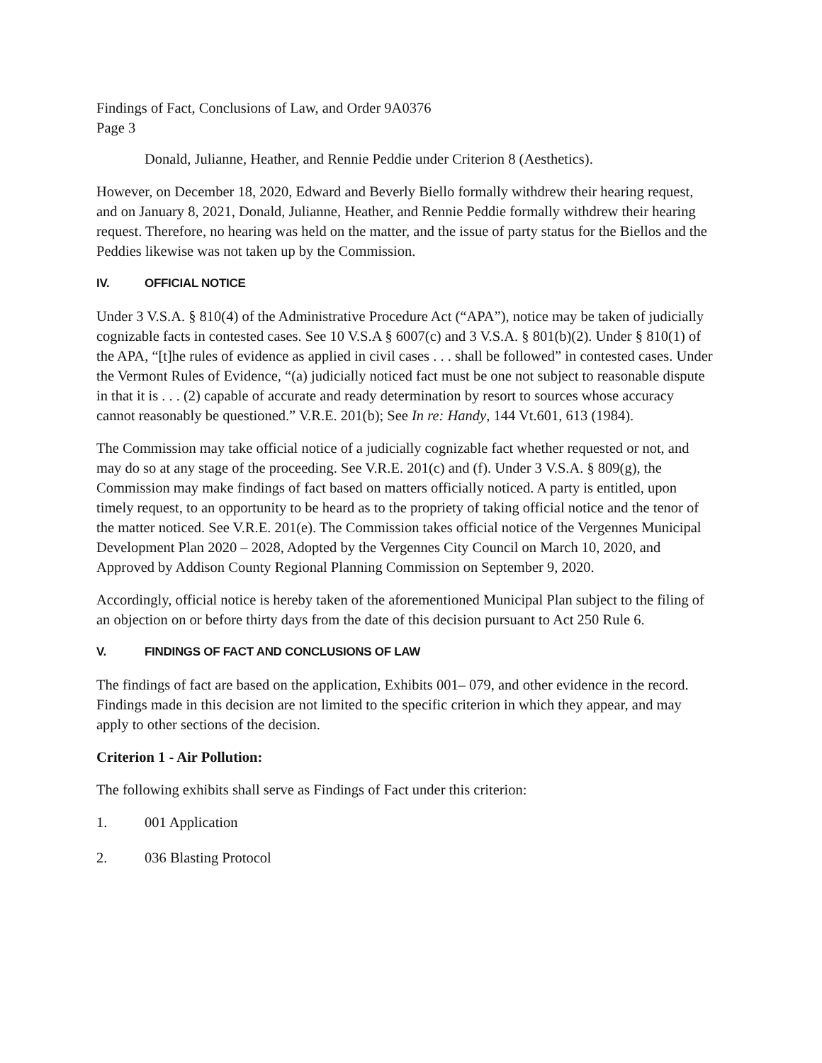Findings of Fact, Conclusions of Law, and Order 9A0376
Page 3
Donald, Julianne, Heather, and Rennie Peddie under Criterion 8 (Aesthetics).
However, on December 18, 2020, Edward and Beverly Biello formally withdrew their hearing request, and on January 8, 2021, Donald, Julianne, Heather, and Rennie Peddie formally withdrew their hearing request. Therefore, no hearing was held on the matter, and the issue of party status for the Biellos and the Peddies likewise was not taken up by the Commission.
IV. OFFICIAL NOTICE
Under 3 V.S.A. § 810(4) of the Administrative Procedure Act (“APA”), notice may be taken of judicially cognizable facts in contested cases. See 10 V.S.A § 6007(c) and 3 V.S.A. § 801(b)(2). Under § 810(1) of the APA, “[t]he rules of evidence as applied in civil cases . . . shall be followed” in contested cases. Under the Vermont Rules of Evidence, “(a) judicially noticed fact must be one not subject to reasonable dispute in that it is . . . (2) capable of accurate and ready determination by resort to sources whose accuracy cannot reasonably be questioned.” V.R.E. 201(b); See In re: Handy, 144 Vt.601, 613 (1984).
The Commission may take official notice of a judicially cognizable fact whether requested or not, and may do so at any stage of the proceeding. See V.R.E. 201(c) and (f). Under 3 V.S.A. § 809(g), the Commission may make findings of fact based on matters officially noticed. A party is entitled, upon timely request, to an opportunity to be heard as to the propriety of taking official notice and the tenor of the matter noticed. See V.R.E. 201(e). The Commission takes official notice of the Vergennes Municipal Development Plan 2020 – 2028, Adopted by the Vergennes City Council on March 10, 2020, and Approved by Addison County Regional Planning Commission on September 9, 2020.
Accordingly, official notice is hereby taken of the aforementioned Municipal Plan subject to the filing of an objection on or before thirty days from the date of this decision pursuant to Act 250 Rule 6.
V. FINDINGS OF FACT AND CONCLUSIONS OF LAW
The findings of fact are based on the application, Exhibits 001– 079, and other evidence in the record. Findings made in this decision are not limited to the specific criterion in which they appear, and may apply to other sections of the decision.
Criterion 1 - Air Pollution:
The following exhibits shall serve as Findings of Fact under this criterion:
1. 001 Application
2. 036 Blasting Protocol